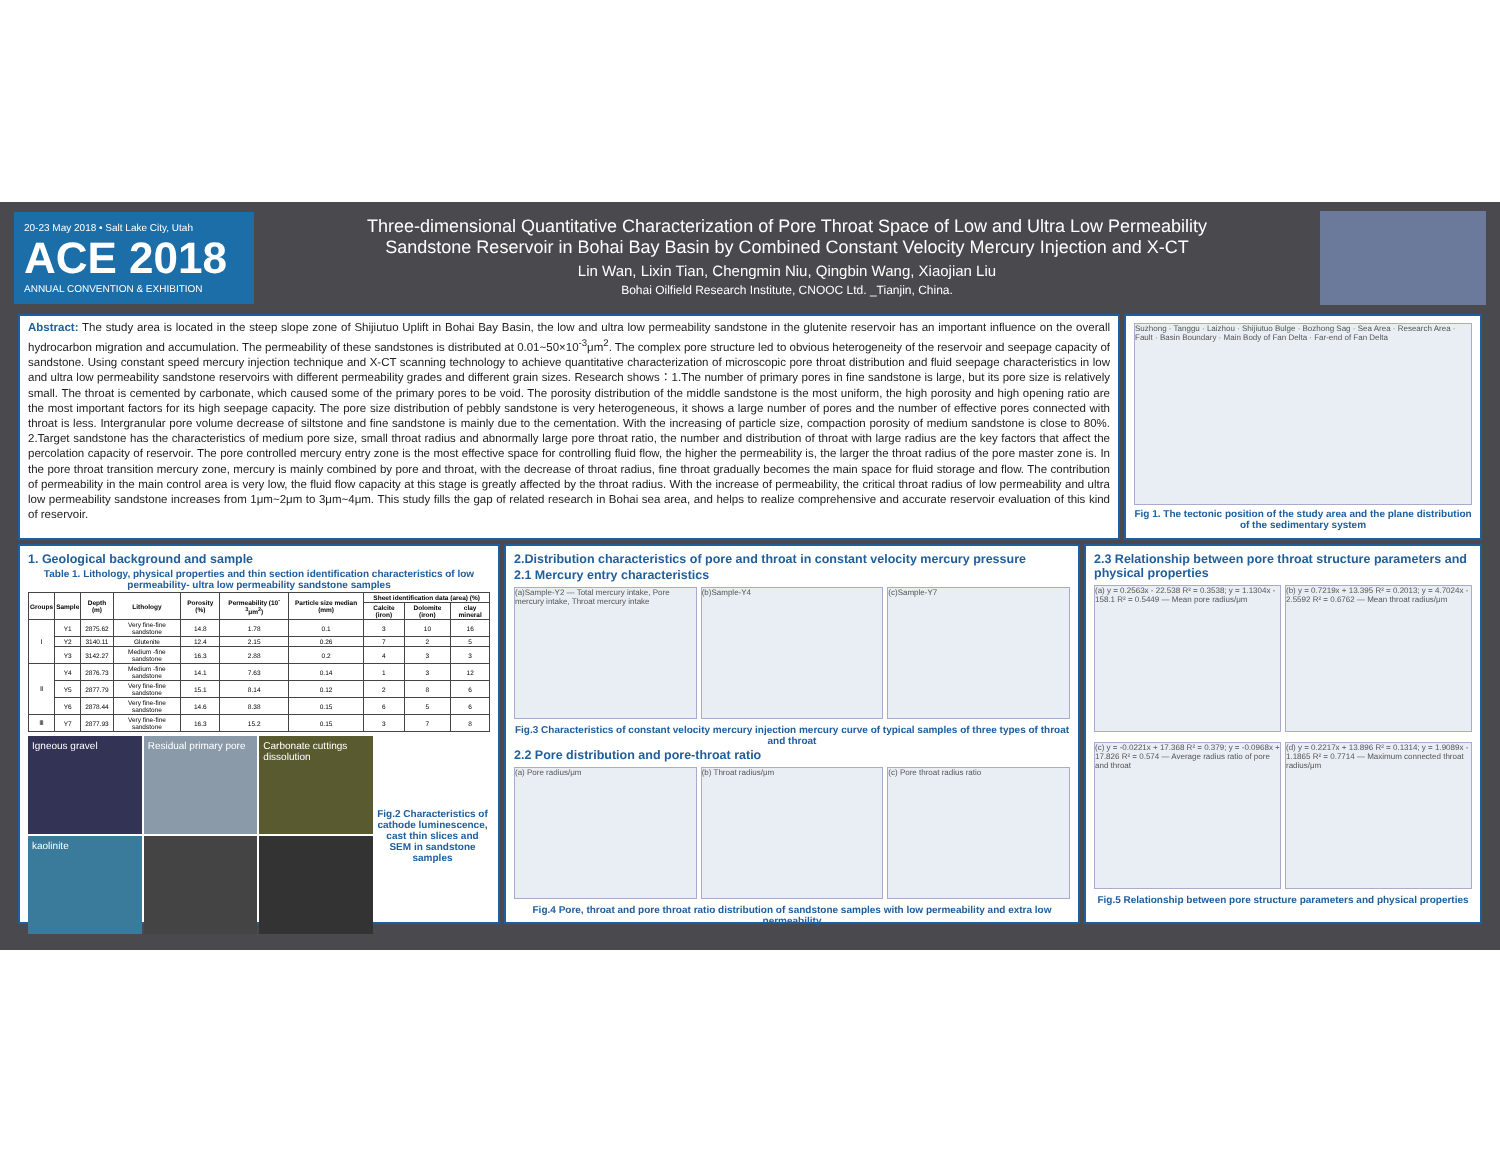20-23 May 2018 • Salt Lake City, Utah
ACE 2018
ANNUAL CONVENTION & EXHIBITION
Three-dimensional Quantitative Characterization of Pore Throat Space of Low and Ultra Low Permeability
Sandstone Reservoir in Bohai Bay Basin by Combined Constant Velocity Mercury Injection and X-CT
Lin Wan, Lixin Tian, Chengmin Niu, Qingbin Wang, Xiaojian Liu
Bohai Oilfield Research Institute, CNOOC Ltd. _Tianjin, China.
Abstract: The study area is located in the steep slope zone of Shijiutuo Uplift in Bohai Bay Basin, the low and ultra low permeability sandstone in the glutenite reservoir has an important influence on the overall hydrocarbon migration and accumulation. The permeability of these sandstones is distributed at 0.01~50×10<sup>-3</sup>μm<sup>2</sup>. The complex pore structure led to obvious heterogeneity of the reservoir and seepage capacity of sandstone. Using constant speed mercury injection technique and X-CT scanning technology to achieve quantitative characterization of microscopic pore throat distribution and fluid seepage characteristics in low and ultra low permeability sandstone reservoirs with different permeability grades and different grain sizes. Research shows：1.The number of primary pores in fine sandstone is large, but its pore size is relatively small. The throat is cemented by carbonate, which caused some of the primary pores to be void. The porosity distribution of the middle sandstone is the most uniform, the high porosity and high opening ratio are the most important factors for its high seepage capacity. The pore size distribution of pebbly sandstone is very heterogeneous, it shows a large number of pores and the number of effective pores connected with throat is less. Intergranular pore volume decrease of siltstone and fine sandstone is mainly due to the cementation. With the increasing of particle size, compaction porosity of medium sandstone is close to 80%. 2.Target sandstone has the characteristics of medium pore size, small throat radius and abnormally large pore throat ratio, the number and distribution of throat with large radius are the key factors that affect the percolation capacity of reservoir. The pore controlled mercury entry zone is the most effective space for controlling fluid flow, the higher the permeability is, the larger the throat radius of the pore master zone is. In the pore throat transition mercury zone, mercury is mainly combined by pore and throat, with the decrease of throat radius, fine throat gradually becomes the main space for fluid storage and flow. The contribution of permeability in the main control area is very low, the fluid flow capacity at this stage is greatly affected by the throat radius. With the increase of permeability, the critical throat radius of low permeability and ultra low permeability sandstone increases from 1μm~2μm to 3μm~4μm. This study fills the gap of related research in Bohai sea area, and helps to realize comprehensive and accurate reservoir evaluation of this kind of reservoir.
Suzhong · Tanggu · Laizhou · Shijiutuo Bulge · Bozhong Sag · Sea Area · Research Area · Fault · Basin Boundary · Main Body of Fan Delta · Far-end of Fan Delta
Fig 1. The tectonic position of the study area and the plane distribution of the sedimentary system
1. Geological background and sample
Table 1. Lithology, physical properties and thin section identification characteristics of low permeability- ultra low permeability sandstone samples
| Groups | Sample | Depth (m) | Lithology | Porosity (%) | Permeability (10<sup>-3</sup>μm<sup>2</sup>) | Particle size median (mm) | Sheet identification data (area) (%) | | |
| --- | --- | --- | --- | --- | --- | --- | --- | --- | --- |
| | | | | | | | Calcite (iron) | Dolomite (iron) | clay mineral |
| Ⅰ | Y1 | 2875.62 | Very fine-fine sandstone | 14.8 | 1.78 | 0.1 | 3 | 10 | 16 |
| | Y2 | 3140.11 | Glutenite | 12.4 | 2.15 | 0.26 | 7 | 2 | 5 |
| | Y3 | 3142.27 | Medium -fine sandstone | 16.3 | 2.88 | 0.2 | 4 | 3 | 3 |
| Ⅱ | Y4 | 2876.73 | Medium -fine sandstone | 14.1 | 7.63 | 0.14 | 1 | 3 | 12 |
| | Y5 | 2877.79 | Very fine-fine sandstone | 15.1 | 8.14 | 0.12 | 2 | 8 | 6 |
| | Y6 | 2878.44 | Very fine-fine sandstone | 14.6 | 8.38 | 0.15 | 6 | 5 | 6 |
| Ⅲ | Y7 | 2877.93 | Very fine-fine sandstone | 16.3 | 15.2 | 0.15 | 3 | 7 | 8 |
Igneous gravel
Residual primary pore
Carbonate cuttings dissolution
kaolinite
Fig.2 Characteristics of cathode luminescence, cast thin slices and SEM in sandstone samples
2.Distribution characteristics of pore and throat in constant velocity mercury pressure
2.1 Mercury entry characteristics
(a)Sample-Y2 — Total mercury intake, Pore mercury intake, Throat mercury intake
(b)Sample-Y4 (c)Sample-Y7
Fig.3 Characteristics of constant velocity mercury injection mercury curve of typical samples of three types of throat and throat
2.2 Pore distribution and pore-throat ratio
(a) Pore radius/μm (b) Throat radius/μm (c) Pore throat radius ratio
Fig.4 Pore, throat and pore throat ratio distribution of sandstone samples with low permeability and extra low permeability
2.3 Relationship between pore throat structure parameters and physical properties
(a) y = 0.2563x - 22.538 R² = 0.3538; y = 1.1304x - 158.1 R² = 0.5449 — Mean pore radius/μm
(b) y = 0.7219x + 13.395 R² = 0.2013; y = 4.7024x - 2.5592 R² = 0.6762 — Mean throat radius/μm
(c) y = -0.0221x + 17.368 R² = 0.379; y = -0.0968x + 17.826 R² = 0.574 — Average radius ratio of pore and throat
(d) y = 0.2217x + 13.896 R² = 0.1314; y = 1.9089x - 1.1865 R² = 0.7714 — Maximum connected throat radius/μm
Fig.5 Relationship between pore structure parameters and physical properties